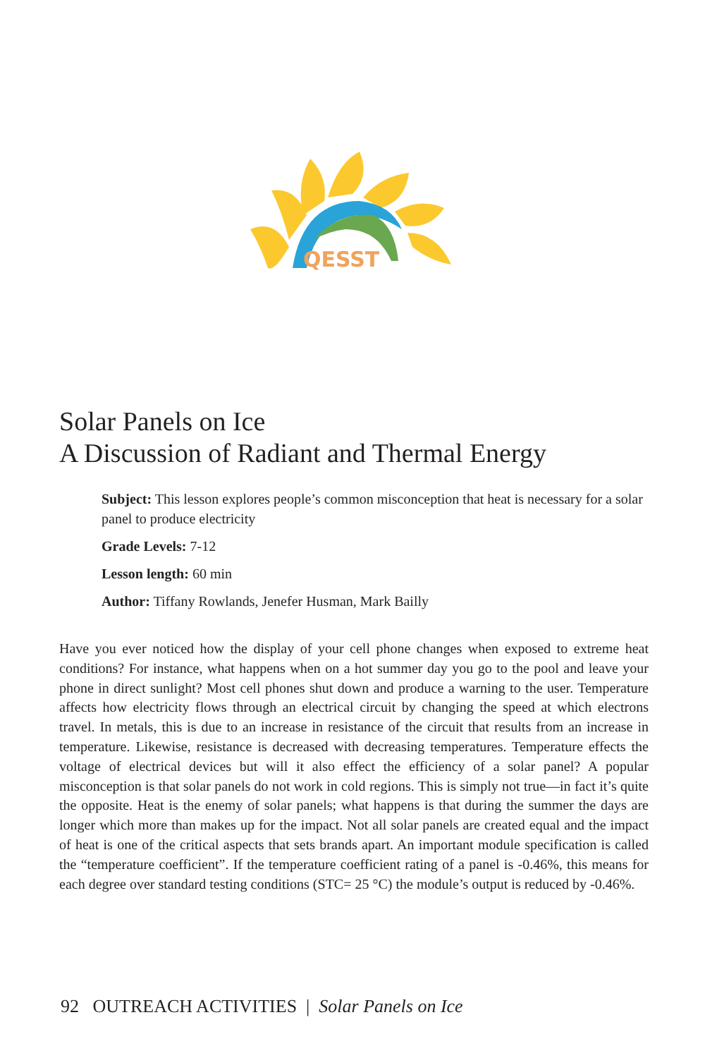QESST
Solar Panels on Ice
A Discussion of Radiant and Thermal Energy
Subject: This lesson explores people’s common misconception that heat is necessary for a solar panel to produce electricity
Grade Levels: 7-12
Lesson length: 60 min
Author: Tiffany Rowlands, Jenefer Husman, Mark Bailly
Have you ever noticed how the display of your cell phone changes when exposed to extreme heat conditions? For instance, what happens when on a hot summer day you go to the pool and leave your phone in direct sunlight? Most cell phones shut down and produce a warning to the user. Temperature affects how electricity flows through an electrical circuit by changing the speed at which electrons travel. In metals, this is due to an increase in resistance of the circuit that results from an increase in temperature. Likewise, resistance is decreased with decreasing temperatures. Temperature effects the voltage of electrical devices but will it also effect the efficiency of a solar panel? A popular misconception is that solar panels do not work in cold regions. This is simply not true—in fact it’s quite the opposite. Heat is the enemy of solar panels; what happens is that during the summer the days are longer which more than makes up for the impact. Not all solar panels are created equal and the impact of heat is one of the critical aspects that sets brands apart. An important module specification is called the “temperature coefficient”. If the temperature coefficient rating of a panel is -0.46%, this means for each degree over standard testing conditions (STC= 25 °C) the module’s output is reduced by -0.46%.
92 OUTREACH ACTIVITIES | Solar Panels on Ice